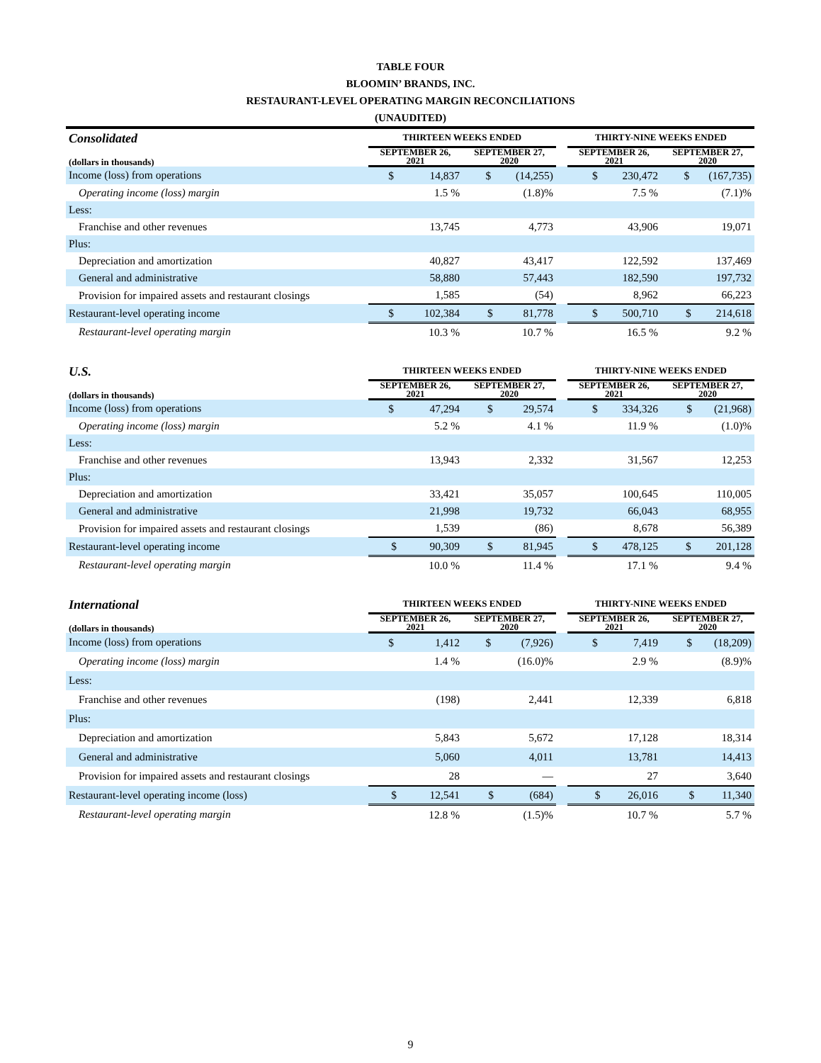TABLE FOUR
BLOOMIN’ BRANDS, INC.
RESTAURANT-LEVEL OPERATING MARGIN RECONCILIATIONS
(UNAUDITED)
| Consolidated | THIRTEEN WEEKS ENDED | | | THIRTY-NINE WEEKS ENDED | |
| --- | --- | --- | --- | --- | --- |
| (dollars in thousands) | SEPTEMBER 26, 2021 | SEPTEMBER 27, 2020 | | SEPTEMBER 26, 2021 | SEPTEMBER 27, 2020 |
| Income (loss) from operations | $ 14,837 | $ (14,255) | | $ 230,472 | $ (167,735) |
| Operating income (loss) margin | 1.5 % | (1.8)% | | 7.5 % | (7.1)% |
| Less: | | | | | |
| Franchise and other revenues | 13,745 | 4,773 | | 43,906 | 19,071 |
| Plus: | | | | | |
| Depreciation and amortization | 40,827 | 43,417 | | 122,592 | 137,469 |
| General and administrative | 58,880 | 57,443 | | 182,590 | 197,732 |
| Provision for impaired assets and restaurant closings | 1,585 | (54) | | 8,962 | 66,223 |
| Restaurant-level operating income | $ 102,384 | $ 81,778 | | $ 500,710 | $ 214,618 |
| Restaurant-level operating margin | 10.3 % | 10.7 % | | 16.5 % | 9.2 % |
| U.S. | THIRTEEN WEEKS ENDED | | | THIRTY-NINE WEEKS ENDED | |
| (dollars in thousands) | SEPTEMBER 26, 2021 | SEPTEMBER 27, 2020 | | SEPTEMBER 26, 2021 | SEPTEMBER 27, 2020 |
| Income (loss) from operations | $ 47,294 | $ 29,574 | | $ 334,326 | $ (21,968) |
| Operating income (loss) margin | 5.2 % | 4.1 % | | 11.9 % | (1.0)% |
| Less: | | | | | |
| Franchise and other revenues | 13,943 | 2,332 | | 31,567 | 12,253 |
| Plus: | | | | | |
| Depreciation and amortization | 33,421 | 35,057 | | 100,645 | 110,005 |
| General and administrative | 21,998 | 19,732 | | 66,043 | 68,955 |
| Provision for impaired assets and restaurant closings | 1,539 | (86) | | 8,678 | 56,389 |
| Restaurant-level operating income | $ 90,309 | $ 81,945 | | $ 478,125 | $ 201,128 |
| Restaurant-level operating margin | 10.0 % | 11.4 % | | 17.1 % | 9.4 % |
| International | THIRTEEN WEEKS ENDED | | | THIRTY-NINE WEEKS ENDED | |
| (dollars in thousands) | SEPTEMBER 26, 2021 | SEPTEMBER 27, 2020 | | SEPTEMBER 26, 2021 | SEPTEMBER 27, 2020 |
| Income (loss) from operations | $ 1,412 | $ (7,926) | | $ 7,419 | $ (18,209) |
| Operating income (loss) margin | 1.4 % | (16.0)% | | 2.9 % | (8.9)% |
| Less: | | | | | |
| Franchise and other revenues | (198) | 2,441 | | 12,339 | 6,818 |
| Plus: | | | | | |
| Depreciation and amortization | 5,843 | 5,672 | | 17,128 | 18,314 |
| General and administrative | 5,060 | 4,011 | | 13,781 | 14,413 |
| Provision for impaired assets and restaurant closings | 28 | — | | 27 | 3,640 |
| Restaurant-level operating income (loss) | $ 12,541 | $ (684) | | $ 26,016 | $ 11,340 |
| Restaurant-level operating margin | 12.8 % | (1.5)% | | 10.7 % | 5.7 % |
9